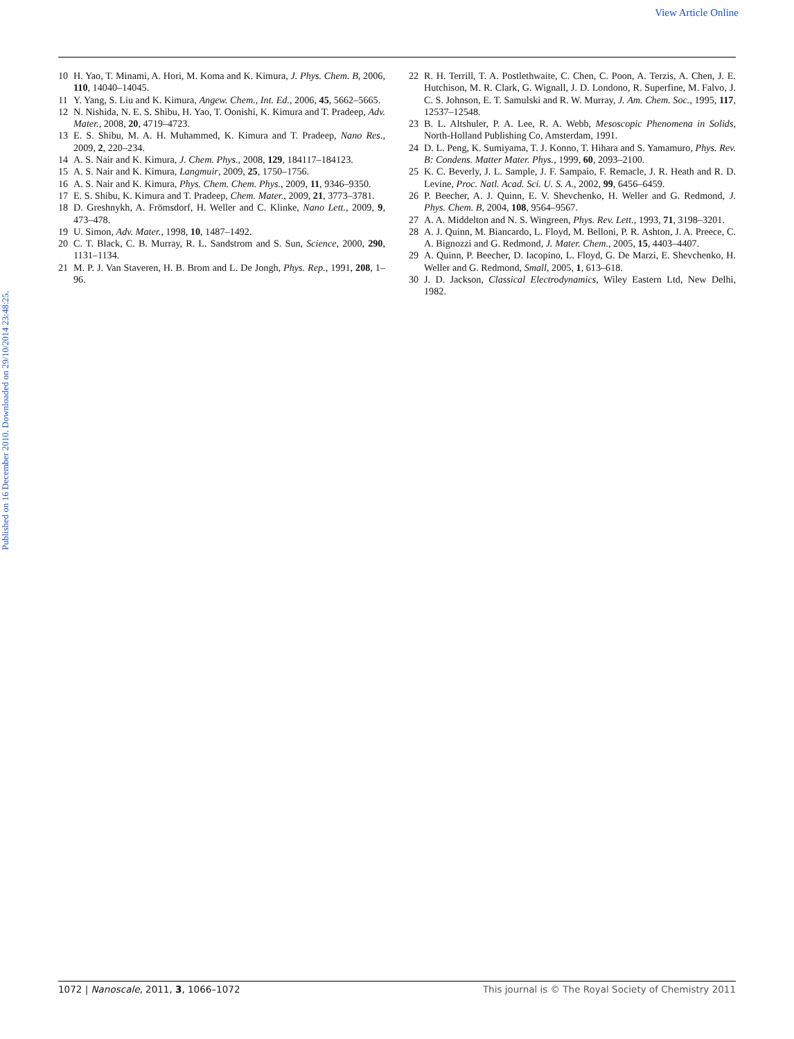View Article Online
Published on 16 December 2010. Downloaded on 29/10/2014 23:48:25.
10 H. Yao, T. Minami, A. Hori, M. Koma and K. Kimura, J. Phys. Chem. B, 2006, 110, 14040–14045.
11 Y. Yang, S. Liu and K. Kimura, Angew. Chem., Int. Ed., 2006, 45, 5662–5665.
12 N. Nishida, N. E. S. Shibu, H. Yao, T. Oonishi, K. Kimura and T. Pradeep, Adv. Mater., 2008, 20, 4719–4723.
13 E. S. Shibu, M. A. H. Muhammed, K. Kimura and T. Pradeep, Nano Res., 2009, 2, 220–234.
14 A. S. Nair and K. Kimura, J. Chem. Phys., 2008, 129, 184117–184123.
15 A. S. Nair and K. Kimura, Langmuir, 2009, 25, 1750–1756.
16 A. S. Nair and K. Kimura, Phys. Chem. Chem. Phys., 2009, 11, 9346–9350.
17 E. S. Shibu, K. Kimura and T. Pradeep, Chem. Mater., 2009, 21, 3773–3781.
18 D. Greshnykh, A. Frömsdorf, H. Weller and C. Klinke, Nano Lett., 2009, 9, 473–478.
19 U. Simon, Adv. Mater., 1998, 10, 1487–1492.
20 C. T. Black, C. B. Murray, R. L. Sandstrom and S. Sun, Science, 2000, 290, 1131–1134.
21 M. P. J. Van Staveren, H. B. Brom and L. De Jongh, Phys. Rep., 1991, 208, 1–96.
22 R. H. Terrill, T. A. Postlethwaite, C. Chen, C. Poon, A. Terzis, A. Chen, J. E. Hutchison, M. R. Clark, G. Wignall, J. D. Londono, R. Superfine, M. Falvo, J. C. S. Johnson, E. T. Samulski and R. W. Murray, J. Am. Chem. Soc., 1995, 117, 12537–12548.
23 B. L. Altshuler, P. A. Lee, R. A. Webb, Mesoscopic Phenomena in Solids, North-Holland Publishing Co, Amsterdam, 1991.
24 D. L. Peng, K. Sumiyama, T. J. Konno, T. Hihara and S. Yamamuro, Phys. Rev. B: Condens. Matter Mater. Phys., 1999, 60, 2093–2100.
25 K. C. Beverly, J. L. Sample, J. F. Sampaio, F. Remacle, J. R. Heath and R. D. Levine, Proc. Natl. Acad. Sci. U. S. A., 2002, 99, 6456–6459.
26 P. Beecher, A. J. Quinn, E. V. Shevchenko, H. Weller and G. Redmond, J. Phys. Chem. B, 2004, 108, 9564–9567.
27 A. A. Middelton and N. S. Wingreen, Phys. Rev. Lett., 1993, 71, 3198–3201.
28 A. J. Quinn, M. Biancardo, L. Floyd, M. Belloni, P. R. Ashton, J. A. Preece, C. A. Bignozzi and G. Redmond, J. Mater. Chem., 2005, 15, 4403–4407.
29 A. Quinn, P. Beecher, D. Iacopino, L. Floyd, G. De Marzi, E. Shevchenko, H. Weller and G. Redmond, Small, 2005, 1, 613–618.
30 J. D. Jackson, Classical Electrodynamics, Wiley Eastern Ltd, New Delhi, 1982.
1072 | Nanoscale, 2011, 3, 1066–1072 This journal is © The Royal Society of Chemistry 2011